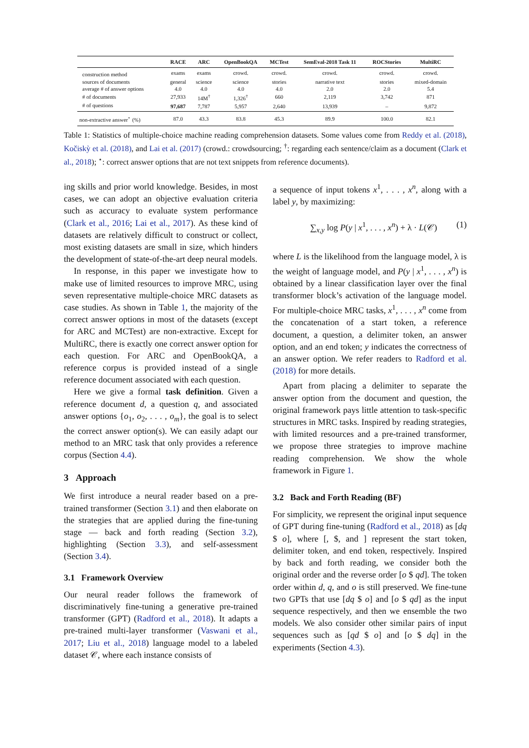| | RACE | ARC | OpenBookQA | MCTest | SemEval-2018 Task 11 | ROCStories | MultiRC |
| --- | --- | --- | --- | --- | --- | --- | --- |
| construction method | exams | exams | crowd. | crowd. | crowd. | crowd. | crowd. |
| sources of documents | general | science | science | stories | narrative text | stories | mixed-domain |
| average # of answer options | 4.0 | 4.0 | 4.0 | 4.0 | 2.0 | 2.0 | 5.4 |
| # of documents | 27,933 | 14M<sup>†</sup> | 1,326<sup>†</sup> | 660 | 2,119 | 3,742 | 871 |
| # of questions | 97,687 | 7,787 | 5,957 | 2,640 | 13,939 | – | 9,872 |
| non-extractive answer<sup>⋆</sup> (%) | 87.0 | 43.3 | 83.8 | 45.3 | 89.9 | 100.0 | 82.1 |
Table 1: Statistics of multiple-choice machine reading comprehension datasets. Some values come from Reddy et al. (2018), Kočiskỳ et al. (2018), and Lai et al. (2017) (crowd.: crowdsourcing; <sup>†</sup>: regarding each sentence/claim as a document (Clark et al., 2018); <sup>⋆</sup>: correct answer options that are not text snippets from reference documents).
ing skills and prior world knowledge. Besides, in most cases, we can adopt an objective evaluation criteria such as accuracy to evaluate system performance (Clark et al., 2016; Lai et al., 2017). As these kind of datasets are relatively difficult to construct or collect, most existing datasets are small in size, which hinders the development of state-of-the-art deep neural models.
In response, in this paper we investigate how to make use of limited resources to improve MRC, using seven representative multiple-choice MRC datasets as case studies. As shown in Table 1, the majority of the correct answer options in most of the datasets (except for ARC and MCTest) are non-extractive. Except for MultiRC, there is exactly one correct answer option for each question. For ARC and OpenBookQA, a reference corpus is provided instead of a single reference document associated with each question.
Here we give a formal task definition. Given a reference document d, a question q, and associated answer options {o<sub>1</sub>, o<sub>2</sub>, . . . , o<sub>m</sub>}, the goal is to select the correct answer option(s). We can easily adapt our method to an MRC task that only provides a reference corpus (Section 4.4).
3 Approach
We first introduce a neural reader based on a pre-trained transformer (Section 3.1) and then elaborate on the strategies that are applied during the fine-tuning stage — back and forth reading (Section 3.2), highlighting (Section 3.3), and self-assessment (Section 3.4).
3.1 Framework Overview
Our neural reader follows the framework of discriminatively fine-tuning a generative pre-trained transformer (GPT) (Radford et al., 2018). It adapts a pre-trained multi-layer transformer (Vaswani et al., 2017; Liu et al., 2018) language model to a labeled dataset 𝒞, where each instance consists of
a sequence of input tokens x<sup>1</sup>, . . . , x<sup>n</sup>, along with a label y, by maximizing:
∑<sub>x,y</sub> log P(y | x<sup>1</sup>, . . . , x<sup>n</sup>) + λ · L(𝒞) (1)
where L is the likelihood from the language model, λ is the weight of language model, and P(y | x<sup>1</sup>, . . . , x<sup>n</sup>) is obtained by a linear classification layer over the final transformer block’s activation of the language model. For multiple-choice MRC tasks, x<sup>1</sup>, . . . , x<sup>n</sup> come from the concatenation of a start token, a reference document, a question, a delimiter token, an answer option, and an end token; y indicates the correctness of an answer option. We refer readers to Radford et al. (2018) for more details.
Apart from placing a delimiter to separate the answer option from the document and question, the original framework pays little attention to task-specific structures in MRC tasks. Inspired by reading strategies, with limited resources and a pre-trained transformer, we propose three strategies to improve machine reading comprehension. We show the whole framework in Figure 1.
3.2 Back and Forth Reading (BF)
For simplicity, we represent the original input sequence of GPT during fine-tuning (Radford et al., 2018) as [dq $ o], where [, $, and ] represent the start token, delimiter token, and end token, respectively. Inspired by back and forth reading, we consider both the original order and the reverse order [o $ qd]. The token order within d, q, and o is still preserved. We fine-tune two GPTs that use [dq $ o] and [o $ qd] as the input sequence respectively, and then we ensemble the two models. We also consider other similar pairs of input sequences such as [qd $ o] and [o $ dq] in the experiments (Section 4.3).